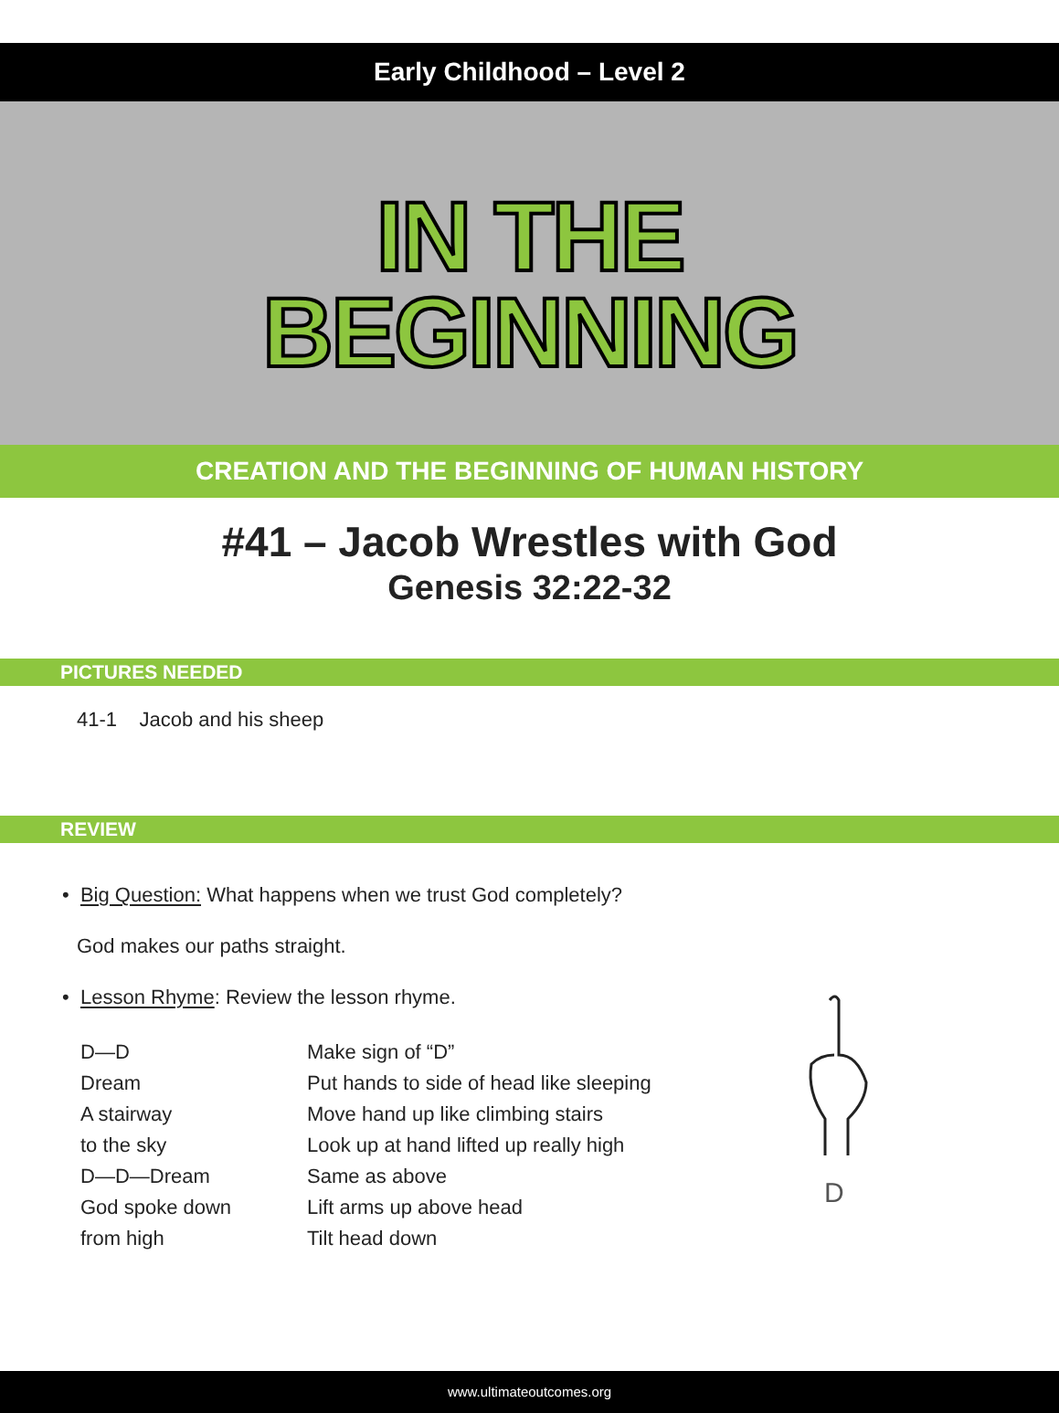Early Childhood – Level 2
IN THE
BEGINNING
CREATION AND THE BEGINNING OF HUMAN HISTORY
#41 – Jacob Wrestles with God
Genesis 32:22-32
PICTURES NEEDED
41-1 Jacob and his sheep
REVIEW
• Big Question: What happens when we trust God completely?
God makes our paths straight.
• Lesson Rhyme: Review the lesson rhyme.
| D—D | Make sign of “D” |
| Dream | Put hands to side of head like sleeping |
| A stairway | Move hand up like climbing stairs |
| to the sky | Look up at hand lifted up really high |
| D—D—Dream | Same as above |
| God spoke down | Lift arms up above head |
| from high | Tilt head down |
D
www.ultimateoutcomes.org